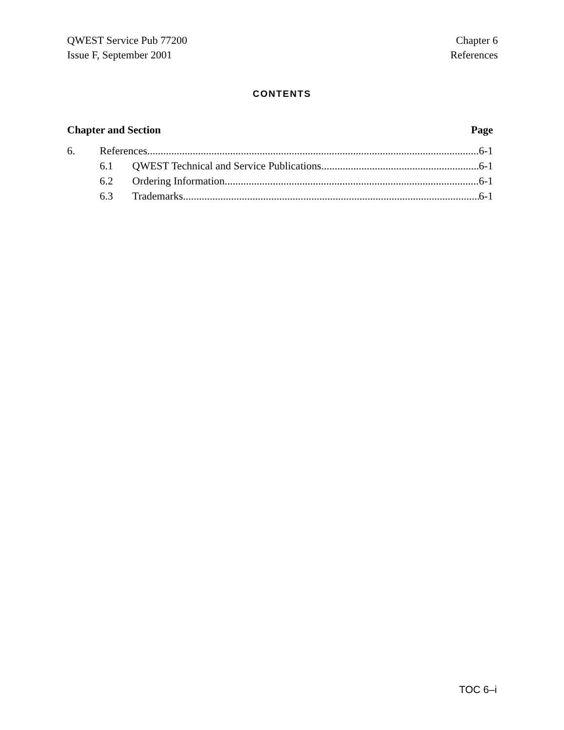QWEST Service Pub 77200
Issue F, September 2001
Chapter 6
References
CONTENTS
Chapter and Section Page
6. References 6-1
6.1 QWEST Technical and Service Publications 6-1
6.2 Ordering Information 6-1
6.3 Trademarks 6-1
TOC 6–i